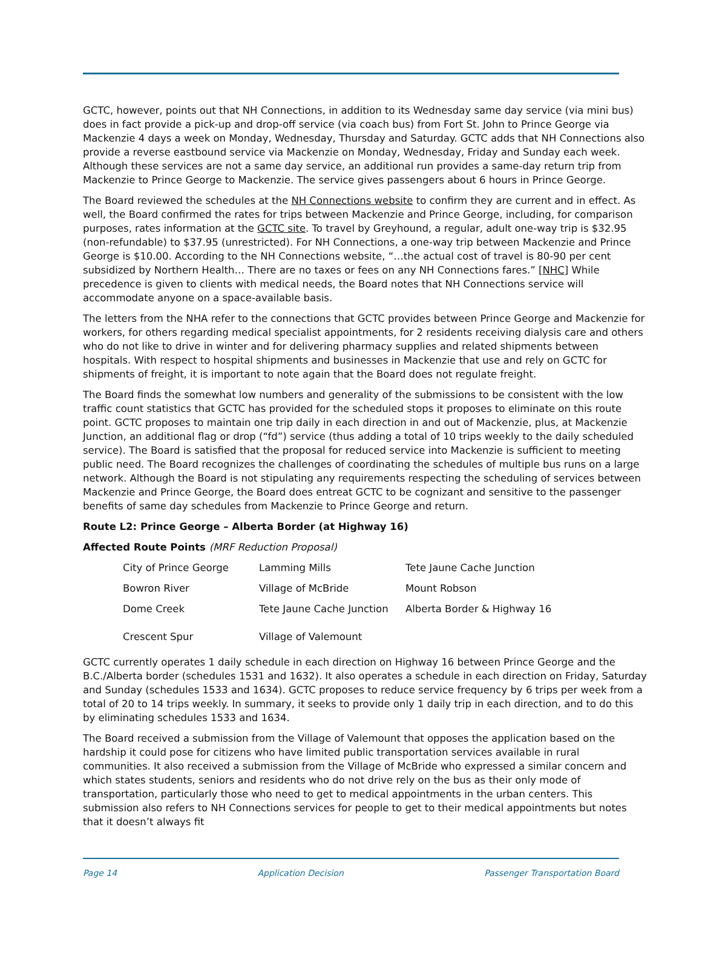GCTC, however, points out that NH Connections, in addition to its Wednesday same day service (via mini bus) does in fact provide a pick-up and drop-off service (via coach bus) from Fort St. John to Prince George via Mackenzie 4 days a week on Monday, Wednesday, Thursday and Saturday. GCTC adds that NH Connections also provide a reverse eastbound service via Mackenzie on Monday, Wednesday, Friday and Sunday each week. Although these services are not a same day service, an additional run provides a same-day return trip from Mackenzie to Prince George to Mackenzie. The service gives passengers about 6 hours in Prince George.
The Board reviewed the schedules at the NH Connections website to confirm they are current and in effect. As well, the Board confirmed the rates for trips between Mackenzie and Prince George, including, for comparison purposes, rates information at the GCTC site. To travel by Greyhound, a regular, adult one-way trip is $32.95 (non-refundable) to $37.95 (unrestricted). For NH Connections, a one-way trip between Mackenzie and Prince George is $10.00. According to the NH Connections website, “…the actual cost of travel is 80-90 per cent subsidized by Northern Health… There are no taxes or fees on any NH Connections fares.” [NHC] While precedence is given to clients with medical needs, the Board notes that NH Connections service will accommodate anyone on a space-available basis.
The letters from the NHA refer to the connections that GCTC provides between Prince George and Mackenzie for workers, for others regarding medical specialist appointments, for 2 residents receiving dialysis care and others who do not like to drive in winter and for delivering pharmacy supplies and related shipments between hospitals. With respect to hospital shipments and businesses in Mackenzie that use and rely on GCTC for shipments of freight, it is important to note again that the Board does not regulate freight.
The Board finds the somewhat low numbers and generality of the submissions to be consistent with the low traffic count statistics that GCTC has provided for the scheduled stops it proposes to eliminate on this route point. GCTC proposes to maintain one trip daily in each direction in and out of Mackenzie, plus, at Mackenzie Junction, an additional flag or drop (“fd”) service (thus adding a total of 10 trips weekly to the daily scheduled service). The Board is satisfied that the proposal for reduced service into Mackenzie is sufficient to meeting public need. The Board recognizes the challenges of coordinating the schedules of multiple bus runs on a large network. Although the Board is not stipulating any requirements respecting the scheduling of services between Mackenzie and Prince George, the Board does entreat GCTC to be cognizant and sensitive to the passenger benefits of same day schedules from Mackenzie to Prince George and return.
Route L2: Prince George – Alberta Border (at Highway 16)
Affected Route Points (MRF Reduction Proposal)
| City of Prince George | Lamming Mills | Tete Jaune Cache Junction |
| Bowron River | Village of McBride | Mount Robson |
| Dome Creek Crescent Spur | Tete Jaune Cache Junction Village of Valemount | Alberta Border & Highway 16 |
GCTC currently operates 1 daily schedule in each direction on Highway 16 between Prince George and the B.C./Alberta border (schedules 1531 and 1632). It also operates a schedule in each direction on Friday, Saturday and Sunday (schedules 1533 and 1634). GCTC proposes to reduce service frequency by 6 trips per week from a total of 20 to 14 trips weekly. In summary, it seeks to provide only 1 daily trip in each direction, and to do this by eliminating schedules 1533 and 1634.
The Board received a submission from the Village of Valemount that opposes the application based on the hardship it could pose for citizens who have limited public transportation services available in rural communities. It also received a submission from the Village of McBride who expressed a similar concern and which states students, seniors and residents who do not drive rely on the bus as their only mode of transportation, particularly those who need to get to medical appointments in the urban centers. This submission also refers to NH Connections services for people to get to their medical appointments but notes that it doesn’t always fit
Page 14 Application Decision Passenger Transportation Board